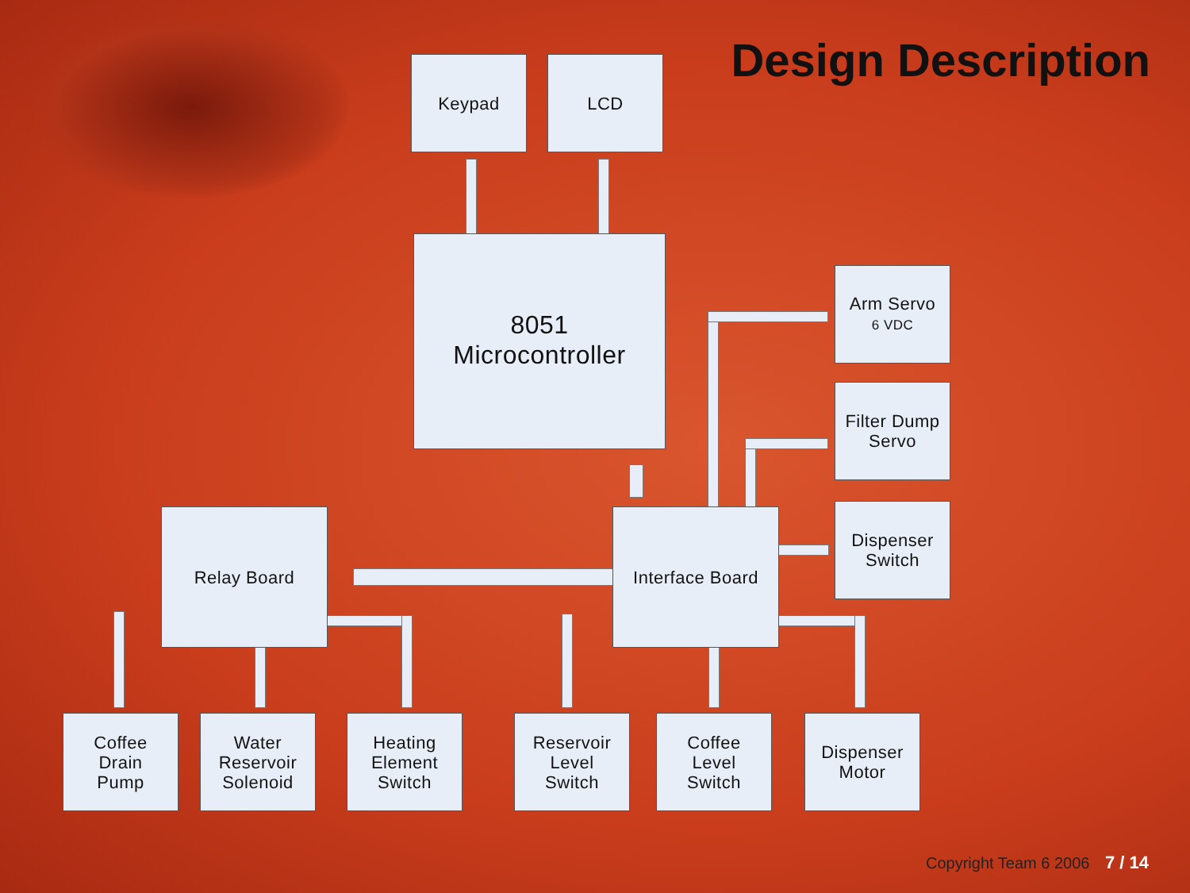Design Description Keypad LCD
8051
Microcontroller
Arm Servo
6 VDC
Filter Dump
Servo
Dispenser
Switch
Relay Board Interface Board
Coffee
Drain
Pump
Water
Reservoir
Solenoid
Heating
Element
Switch
Reservoir
Level
Switch
Coffee
Level
Switch
Dispenser
Motor
Copyright Team 6 2006 7 / 14